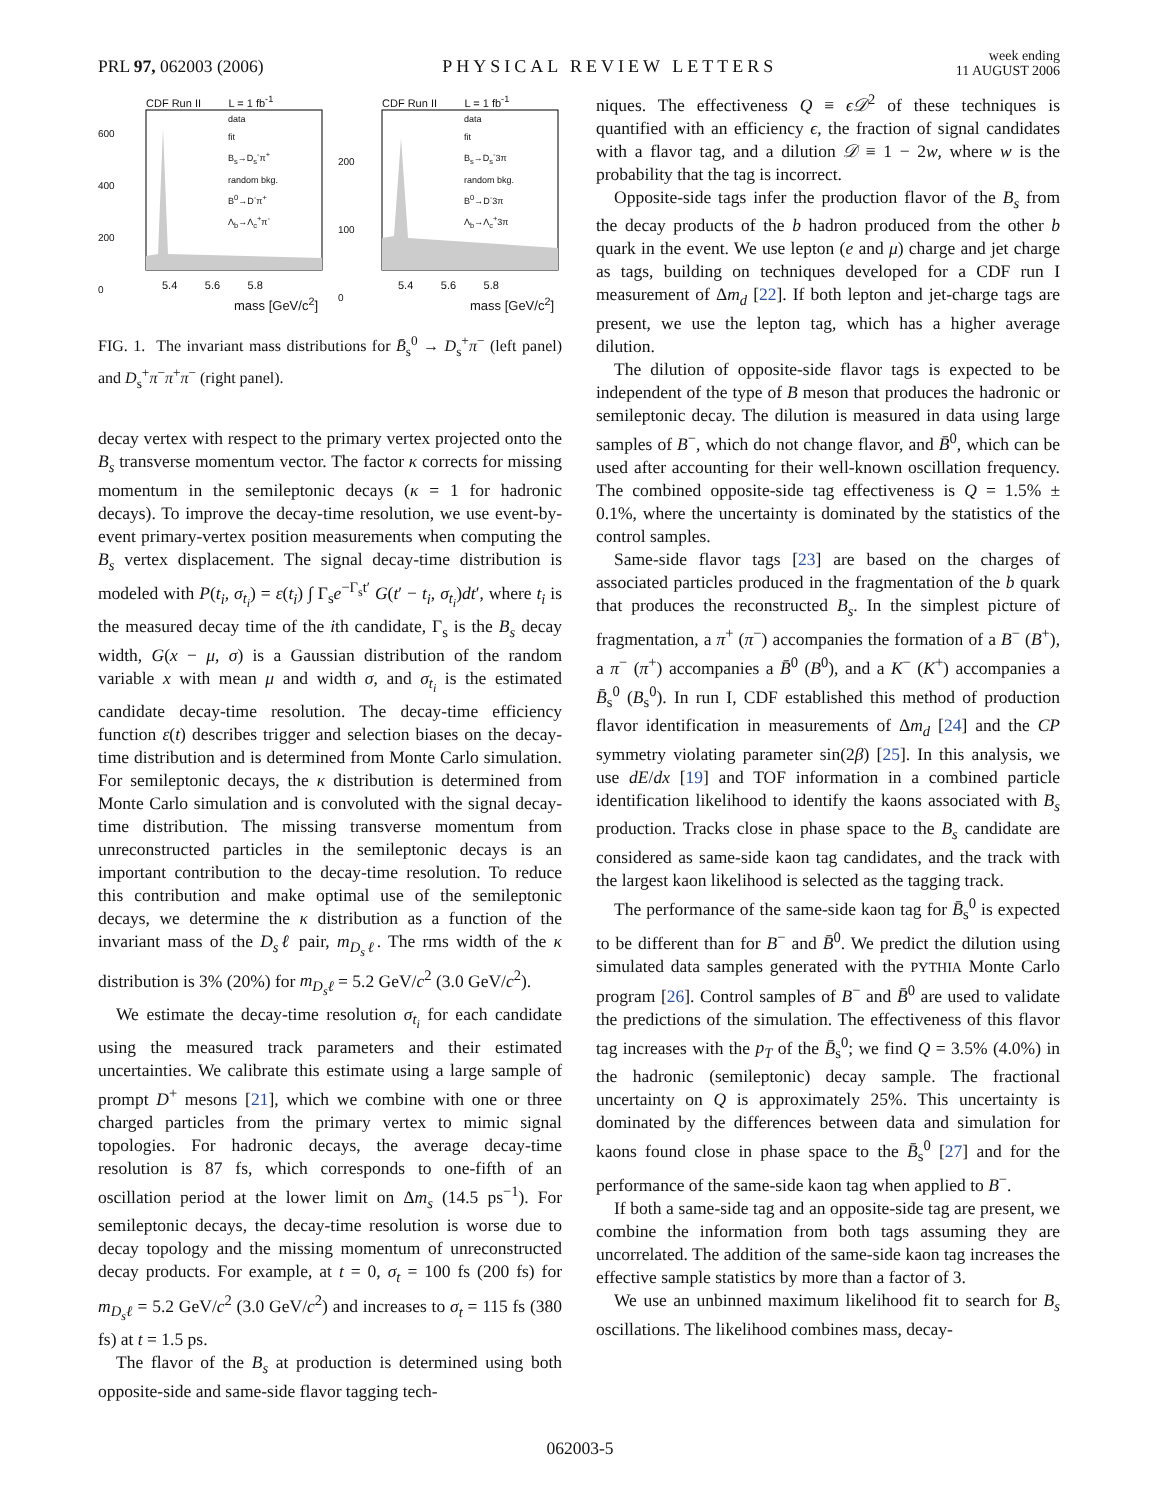PRL 97, 062003 (2006)
PHYSICAL REVIEW LETTERS
week ending
11 AUGUST 2006
CDF Run II L = 1 fb<sup>-1</sup>
data
fit
B<sub>s</sub>→D<sub>s</sub><sup>-</sup>π<sup>+</sup>
random bkg.
B<sup>0</sup>→D<sup>-</sup>π<sup>+</sup>
Λ<sub>b</sub>→Λ<sub>c</sub><sup>+</sup>π<sup>-</sup>
5.4 5.6 5.8
mass [GeV/c<sup>2</sup>]
600
400
200
0
CDF Run II L = 1 fb<sup>-1</sup>
data
fit
B<sub>s</sub>→D<sub>s</sub><sup>-</sup>3π
random bkg.
B<sup>0</sup>→D<sup>-</sup>3π
Λ<sub>b</sub>→Λ<sub>c</sub><sup>+</sup>3π
5.4 5.6 5.8
mass [GeV/c<sup>2</sup>]
200
100
0
FIG. 1. The invariant mass distributions for B̄<sub>s</sub><sup>0</sup> → D<sub>s</sub><sup>+</sup>π<sup>−</sup> (left panel) and D<sub>s</sub><sup>+</sup>π<sup>−</sup>π<sup>+</sup>π<sup>−</sup> (right panel).
decay vertex with respect to the primary vertex projected onto the B<sub>s</sub> transverse momentum vector. The factor κ corrects for missing momentum in the semileptonic decays (κ = 1 for hadronic decays). To improve the decay-time resolution, we use event-by-event primary-vertex position measurements when computing the B<sub>s</sub> vertex displacement. The signal decay-time distribution is modeled with P(t<sub>i</sub>, σ<sub>t<sub>i</sub></sub>) = ε(t<sub>i</sub>) ∫ Γ<sub>s</sub>e<sup>−Γ<sub>s</sub>t′</sup> G(t′ − t<sub>i</sub>, σ<sub>t<sub>i</sub></sub>)dt′, where t<sub>i</sub> is the measured decay time of the ith candidate, Γ<sub>s</sub> is the B<sub>s</sub> decay width, G(x − μ, σ) is a Gaussian distribution of the random variable x with mean μ and width σ, and σ<sub>t<sub>i</sub></sub> is the estimated candidate decay-time resolution. The decay-time efficiency function ε(t) describes trigger and selection biases on the decay-time distribution and is determined from Monte Carlo simulation. For semileptonic decays, the κ distribution is determined from Monte Carlo simulation and is convoluted with the signal decay-time distribution. The missing transverse momentum from unreconstructed particles in the semileptonic decays is an important contribution to the decay-time resolution. To reduce this contribution and make optimal use of the semileptonic decays, we determine the κ distribution as a function of the invariant mass of the D<sub>s</sub>ℓ pair, m<sub>D<sub>s</sub>ℓ</sub>. The rms width of the κ distribution is 3% (20%) for m<sub>D<sub>s</sub>ℓ</sub> = 5.2 GeV/c<sup>2</sup> (3.0 GeV/c<sup>2</sup>).
We estimate the decay-time resolution σ<sub>t<sub>i</sub></sub> for each candidate using the measured track parameters and their estimated uncertainties. We calibrate this estimate using a large sample of prompt D<sup>+</sup> mesons [21], which we combine with one or three charged particles from the primary vertex to mimic signal topologies. For hadronic decays, the average decay-time resolution is 87 fs, which corresponds to one-fifth of an oscillation period at the lower limit on Δm<sub>s</sub> (14.5 ps<sup>−1</sup>). For semileptonic decays, the decay-time resolution is worse due to decay topology and the missing momentum of unreconstructed decay products. For example, at t = 0, σ<sub>t</sub> = 100 fs (200 fs) for m<sub>D<sub>s</sub>ℓ</sub> = 5.2 GeV/c<sup>2</sup> (3.0 GeV/c<sup>2</sup>) and increases to σ<sub>t</sub> = 115 fs (380 fs) at t = 1.5 ps.
The flavor of the B<sub>s</sub> at production is determined using both opposite-side and same-side flavor tagging tech-
niques. The effectiveness Q ≡ ϵ𝒟<sup>2</sup> of these techniques is quantified with an efficiency ϵ, the fraction of signal candidates with a flavor tag, and a dilution 𝒟 ≡ 1 − 2w, where w is the probability that the tag is incorrect.
Opposite-side tags infer the production flavor of the B<sub>s</sub> from the decay products of the b hadron produced from the other b quark in the event. We use lepton (e and μ) charge and jet charge as tags, building on techniques developed for a CDF run I measurement of Δm<sub>d</sub> [22]. If both lepton and jet-charge tags are present, we use the lepton tag, which has a higher average dilution.
The dilution of opposite-side flavor tags is expected to be independent of the type of B meson that produces the hadronic or semileptonic decay. The dilution is measured in data using large samples of B<sup>−</sup>, which do not change flavor, and B̄<sup>0</sup>, which can be used after accounting for their well-known oscillation frequency. The combined opposite-side tag effectiveness is Q = 1.5% ± 0.1%, where the uncertainty is dominated by the statistics of the control samples.
Same-side flavor tags [23] are based on the charges of associated particles produced in the fragmentation of the b quark that produces the reconstructed B<sub>s</sub>. In the simplest picture of fragmentation, a π<sup>+</sup> (π<sup>−</sup>) accompanies the formation of a B<sup>−</sup> (B<sup>+</sup>), a π<sup>−</sup> (π<sup>+</sup>) accompanies a B̄<sup>0</sup> (B<sup>0</sup>), and a K<sup>−</sup> (K<sup>+</sup>) accompanies a B̄<sub>s</sub><sup>0</sup> (B<sub>s</sub><sup>0</sup>). In run I, CDF established this method of production flavor identification in measurements of Δm<sub>d</sub> [24] and the CP symmetry violating parameter sin(2β) [25]. In this analysis, we use dE/dx [19] and TOF information in a combined particle identification likelihood to identify the kaons associated with B<sub>s</sub> production. Tracks close in phase space to the B<sub>s</sub> candidate are considered as same-side kaon tag candidates, and the track with the largest kaon likelihood is selected as the tagging track.
The performance of the same-side kaon tag for B̄<sub>s</sub><sup>0</sup> is expected to be different than for B<sup>−</sup> and B̄<sup>0</sup>. We predict the dilution using simulated data samples generated with the PYTHIA Monte Carlo program [26]. Control samples of B<sup>−</sup> and B̄<sup>0</sup> are used to validate the predictions of the simulation. The effectiveness of this flavor tag increases with the p<sub>T</sub> of the B̄<sub>s</sub><sup>0</sup>; we find Q = 3.5% (4.0%) in the hadronic (semileptonic) decay sample. The fractional uncertainty on Q is approximately 25%. This uncertainty is dominated by the differences between data and simulation for kaons found close in phase space to the B̄<sub>s</sub><sup>0</sup> [27] and for the performance of the same-side kaon tag when applied to B<sup>−</sup>.
If both a same-side tag and an opposite-side tag are present, we combine the information from both tags assuming they are uncorrelated. The addition of the same-side kaon tag increases the effective sample statistics by more than a factor of 3.
We use an unbinned maximum likelihood fit to search for B<sub>s</sub> oscillations. The likelihood combines mass, decay-
062003-5